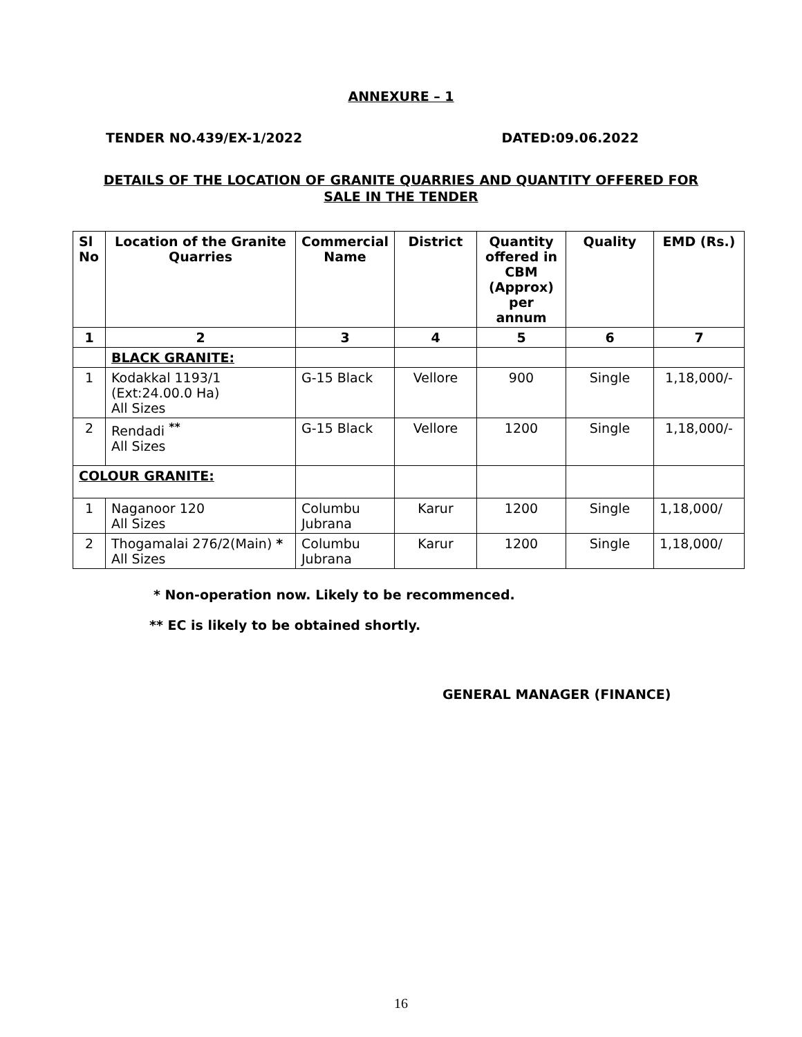ANNEXURE – 1
TENDER NO.439/EX-1/2022 DATED:09.06.2022
DETAILS OF THE LOCATION OF GRANITE QUARRIES AND QUANTITY OFFERED FOR
SALE IN THE TENDER
| Sl No | Location of the Granite Quarries | Commercial Name | District | Quantity offered in CBM (Approx) per annum | Quality | EMD (Rs.) |
| --- | --- | --- | --- | --- | --- | --- |
| 1 | 2 | 3 | 4 | 5 | 6 | 7 |
| | BLACK GRANITE: | | | | | |
| 1 | Kodakkal 1193/1 (Ext:24.00.0 Ha) All Sizes | G-15 Black | Vellore | 900 | Single | 1,18,000/- |
| 2 | Rendadi <sup>**</sup> All Sizes | G-15 Black | Vellore | 1200 | Single | 1,18,000/- |
| COLOUR GRANITE: | | | | | | |
| 1 | Naganoor 120 All Sizes | Columbu Jubrana | Karur | 1200 | Single | 1,18,000/ |
| 2 | Thogamalai 276/2(Main) * All Sizes | Columbu Jubrana | Karur | 1200 | Single | 1,18,000/ |
* Non-operation now. Likely to be recommenced.
** EC is likely to be obtained shortly.
GENERAL MANAGER (FINANCE)
16